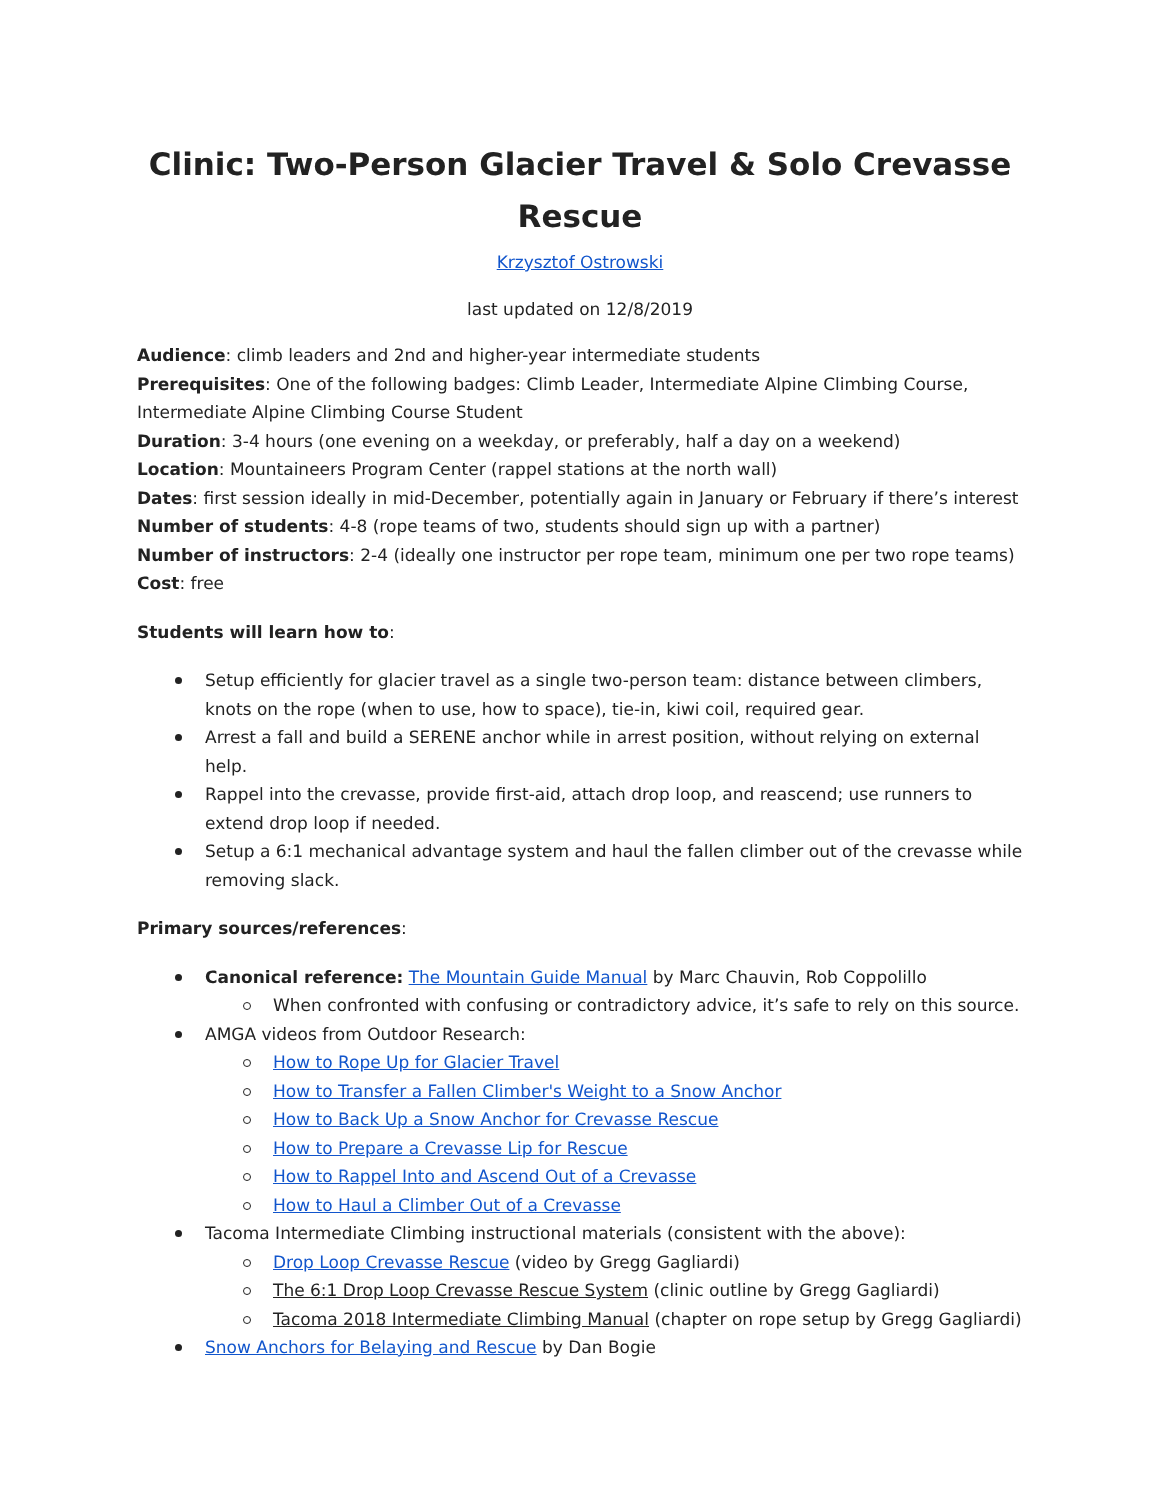Clinic: Two-Person Glacier Travel & Solo Crevasse Rescue
Krzysztof Ostrowski
last updated on 12/8/2019
Audience: climb leaders and 2nd and higher-year intermediate students
Prerequisites: One of the following badges: Climb Leader, Intermediate Alpine Climbing Course, Intermediate Alpine Climbing Course Student
Duration: 3-4 hours (one evening on a weekday, or preferably, half a day on a weekend)
Location: Mountaineers Program Center (rappel stations at the north wall)
Dates: first session ideally in mid-December, potentially again in January or February if there’s interest
Number of students: 4-8 (rope teams of two, students should sign up with a partner)
Number of instructors: 2-4 (ideally one instructor per rope team, minimum one per two rope teams)
Cost: free
Students will learn how to:
Setup efficiently for glacier travel as a single two-person team: distance between climbers, knots on the rope (when to use, how to space), tie-in, kiwi coil, required gear.
Arrest a fall and build a SERENE anchor while in arrest position, without relying on external help.
Rappel into the crevasse, provide first-aid, attach drop loop, and reascend; use runners to extend drop loop if needed.
Setup a 6:1 mechanical advantage system and haul the fallen climber out of the crevasse while removing slack.
Primary sources/references:
Canonical reference: The Mountain Guide Manual by Marc Chauvin, Rob Coppolillo
When confronted with confusing or contradictory advice, it’s safe to rely on this source.
AMGA videos from Outdoor Research:
How to Rope Up for Glacier Travel
How to Transfer a Fallen Climber's Weight to a Snow Anchor
How to Back Up a Snow Anchor for Crevasse Rescue
How to Prepare a Crevasse Lip for Rescue
How to Rappel Into and Ascend Out of a Crevasse
How to Haul a Climber Out of a Crevasse
Tacoma Intermediate Climbing instructional materials (consistent with the above):
Drop Loop Crevasse Rescue (video by Gregg Gagliardi)
The 6:1 Drop Loop Crevasse Rescue System (clinic outline by Gregg Gagliardi)
Tacoma 2018 Intermediate Climbing Manual (chapter on rope setup by Gregg Gagliardi)
Snow Anchors for Belaying and Rescue by Dan Bogie